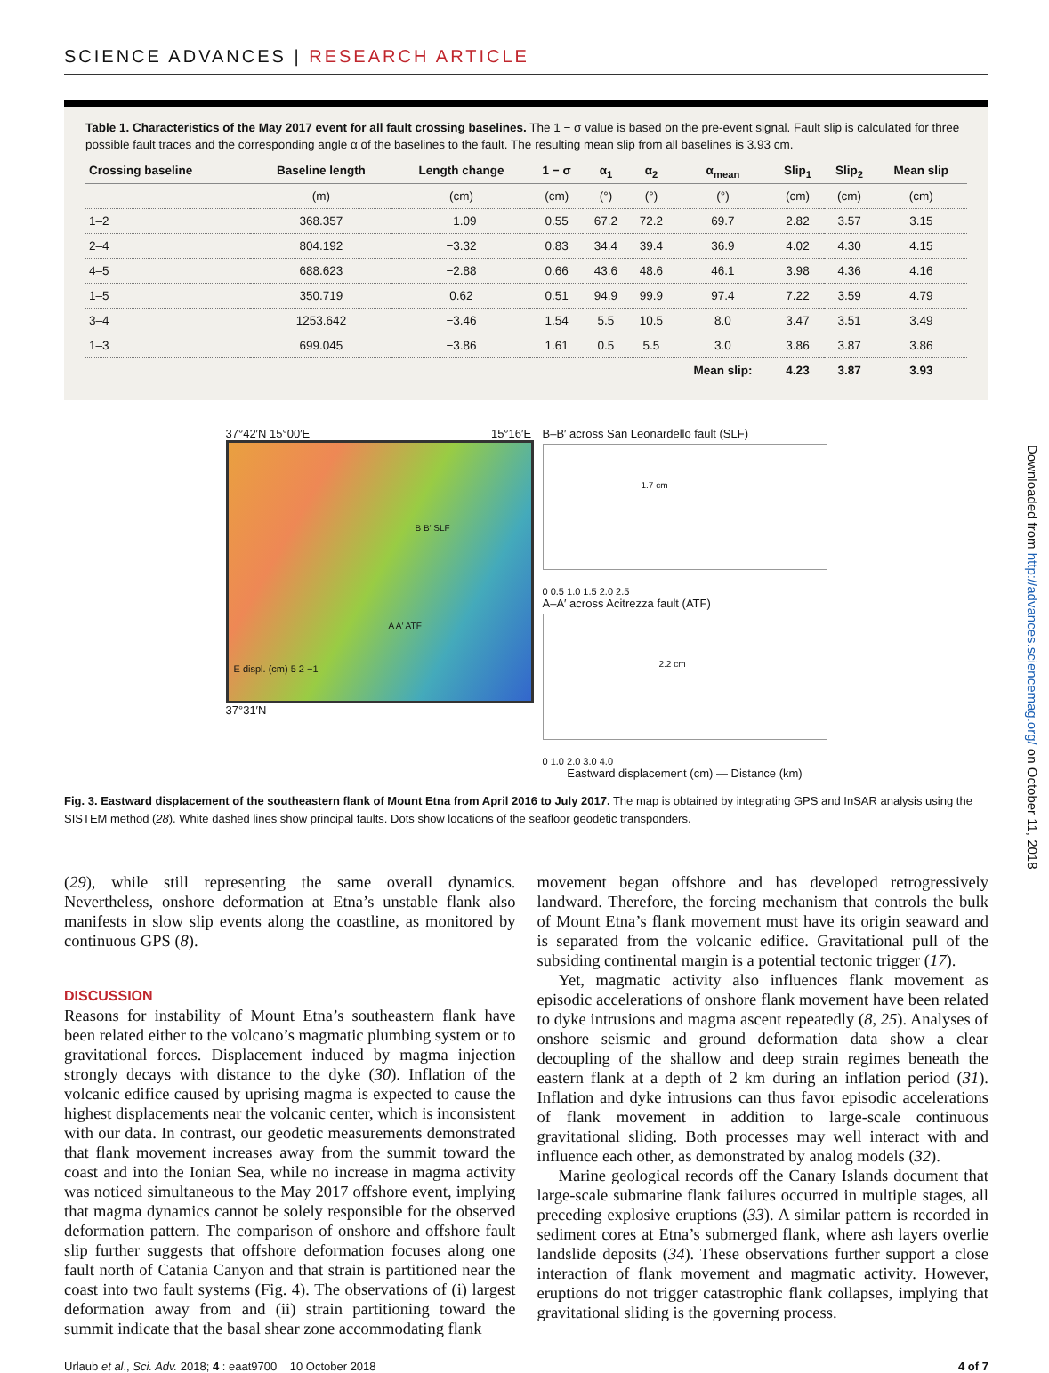SCIENCE ADVANCES | RESEARCH ARTICLE
Table 1. Characteristics of the May 2017 event for all fault crossing baselines. The 1 − σ value is based on the pre-event signal. Fault slip is calculated for three possible fault traces and the corresponding angle α of the baselines to the fault. The resulting mean slip from all baselines is 3.93 cm.
| Crossing baseline | Baseline length | Length change | 1 − σ | α<sub>1</sub> | α<sub>2</sub> | α<sub>mean</sub> | Slip<sub>1</sub> | Slip<sub>2</sub> | Mean slip |
| --- | --- | --- | --- | --- | --- | --- | --- | --- | --- |
| | (m) | (cm) | (cm) | (°) | (°) | (°) | (cm) | (cm) | (cm) |
| 1–2 | 368.357 | −1.09 | 0.55 | 67.2 | 72.2 | 69.7 | 2.82 | 3.57 | 3.15 |
| 2–4 | 804.192 | −3.32 | 0.83 | 34.4 | 39.4 | 36.9 | 4.02 | 4.30 | 4.15 |
| 4–5 | 688.623 | −2.88 | 0.66 | 43.6 | 48.6 | 46.1 | 3.98 | 4.36 | 4.16 |
| 1–5 | 350.719 | 0.62 | 0.51 | 94.9 | 99.9 | 97.4 | 7.22 | 3.59 | 4.79 |
| 3–4 | 1253.642 | −3.46 | 1.54 | 5.5 | 10.5 | 8.0 | 3.47 | 3.51 | 3.49 |
| 1–3 | 699.045 | −3.86 | 1.61 | 0.5 | 5.5 | 3.0 | 3.86 | 3.87 | 3.86 |
| | | | | | | Mean slip: | 4.23 | 3.87 | 3.93 |
37°42′N 15°00′E 15°16′E
E displ. (cm) 5 2 −1
B B′ SLF
A A′ ATF
37°31′N
B–B′ across San Leonardello fault (SLF)
1.7 cm
0 0.5 1.0 1.5 2.0 2.5
A–A′ across Acitrezza fault (ATF)
2.2 cm
0 1.0 2.0 3.0 4.0
Eastward displacement (cm) — Distance (km)
Fig. 3. Eastward displacement of the southeastern flank of Mount Etna from April 2016 to July 2017. The map is obtained by integrating GPS and InSAR analysis using the SISTEM method (28). White dashed lines show principal faults. Dots show locations of the seafloor geodetic transponders.
(29), while still representing the same overall dynamics. Nevertheless, onshore deformation at Etna’s unstable flank also manifests in slow slip events along the coastline, as monitored by continuous GPS (8).
DISCUSSION
Reasons for instability of Mount Etna’s southeastern flank have been related either to the volcano’s magmatic plumbing system or to gravitational forces. Displacement induced by magma injection strongly decays with distance to the dyke (30). Inflation of the volcanic edifice caused by uprising magma is expected to cause the highest displacements near the volcanic center, which is inconsistent with our data. In contrast, our geodetic measurements demonstrated that flank movement increases away from the summit toward the coast and into the Ionian Sea, while no increase in magma activity was noticed simultaneous to the May 2017 offshore event, implying that magma dynamics cannot be solely responsible for the observed deformation pattern. The comparison of onshore and offshore fault slip further suggests that offshore deformation focuses along one fault north of Catania Canyon and that strain is partitioned near the coast into two fault systems (Fig. 4). The observations of (i) largest deformation away from and (ii) strain partitioning toward the summit indicate that the basal shear zone accommodating flank
movement began offshore and has developed retrogressively landward. Therefore, the forcing mechanism that controls the bulk of Mount Etna’s flank movement must have its origin seaward and is separated from the volcanic edifice. Gravitational pull of the subsiding continental margin is a potential tectonic trigger (17).
Yet, magmatic activity also influences flank movement as episodic accelerations of onshore flank movement have been related to dyke intrusions and magma ascent repeatedly (8, 25). Analyses of onshore seismic and ground deformation data show a clear decoupling of the shallow and deep strain regimes beneath the eastern flank at a depth of 2 km during an inflation period (31). Inflation and dyke intrusions can thus favor episodic accelerations of flank movement in addition to large-scale continuous gravitational sliding. Both processes may well interact with and influence each other, as demonstrated by analog models (32).
Marine geological records off the Canary Islands document that large-scale submarine flank failures occurred in multiple stages, all preceding explosive eruptions (33). A similar pattern is recorded in sediment cores at Etna’s submerged flank, where ash layers overlie landslide deposits (34). These observations further support a close interaction of flank movement and magmatic activity. However, eruptions do not trigger catastrophic flank collapses, implying that gravitational sliding is the governing process.
Urlaub et al., Sci. Adv. 2018; 4 : eaat9700 10 October 2018 4 of 7
Downloaded from http://advances.sciencemag.org/ on October 11, 2018